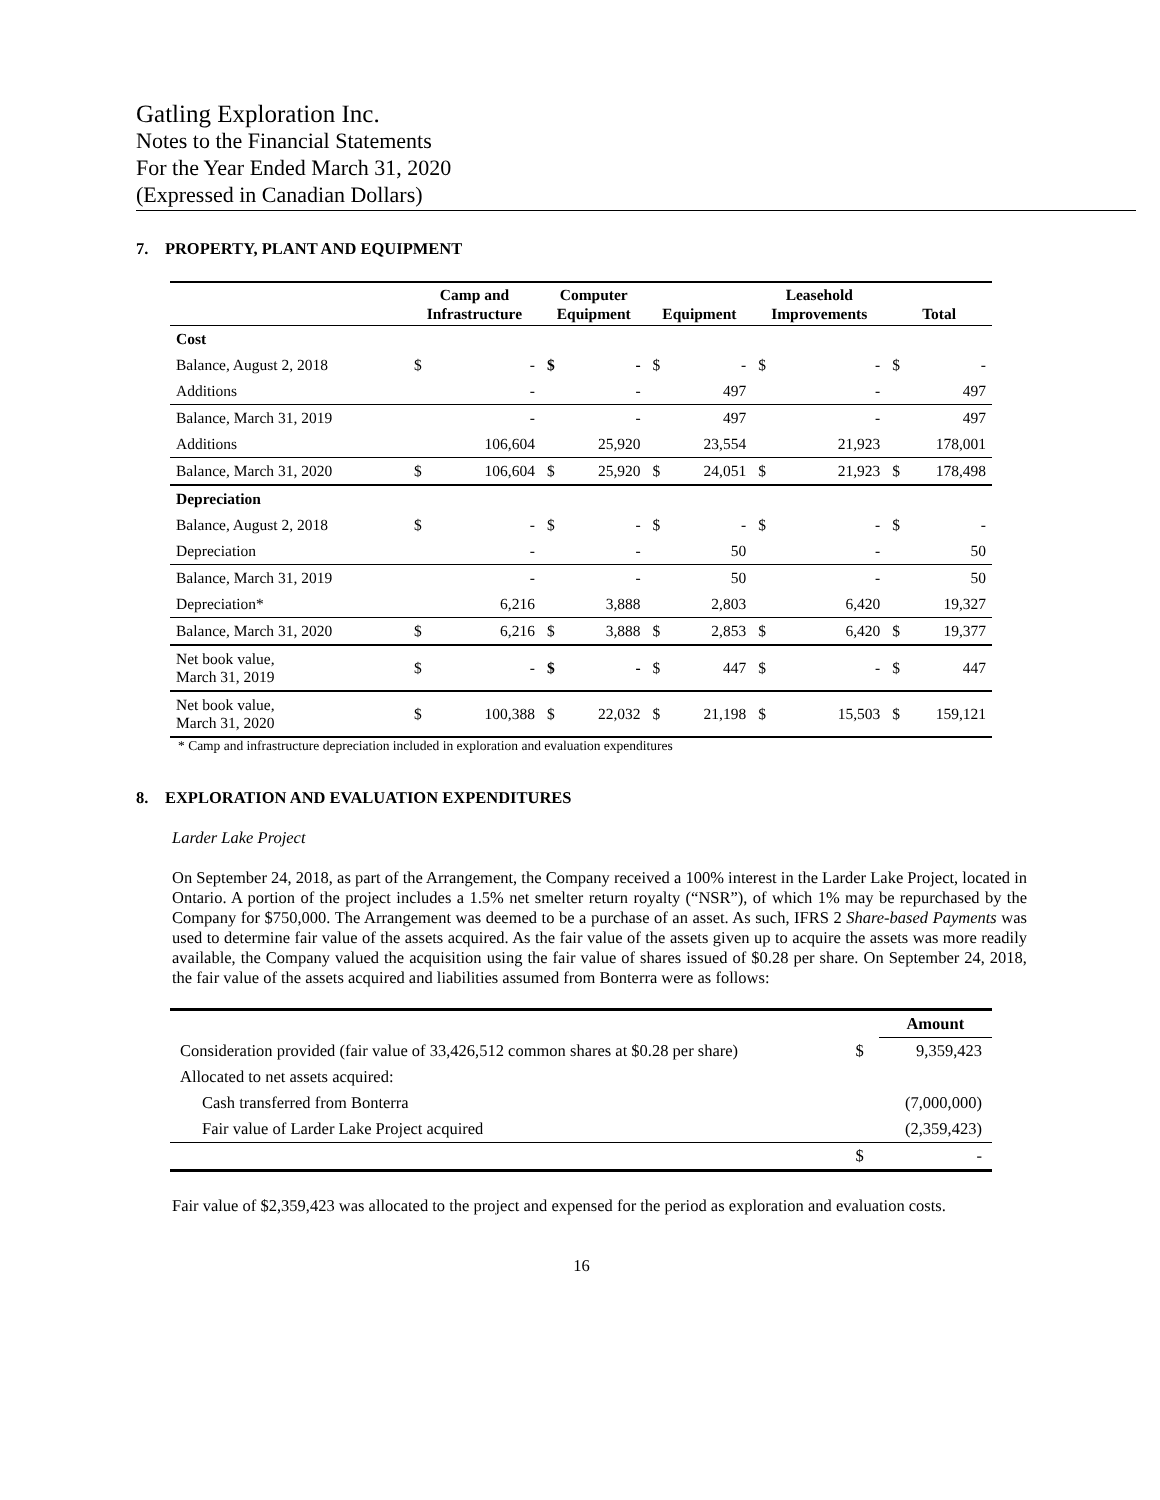Gatling Exploration Inc.
Notes to the Financial Statements
For the Year Ended March 31, 2020
(Expressed in Canadian Dollars)
7. PROPERTY, PLANT AND EQUIPMENT
| | Camp and Infrastructure | | Computer Equipment | | Equipment | | Leasehold Improvements | | Total | |
| --- | --- | --- | --- | --- | --- | --- | --- | --- | --- | --- |
| Cost | | | | | | | | | | |
| Balance, August 2, 2018 | $ | - | $ | - | $ | - | $ | - | $ | - |
| Additions | | - | | - | | 497 | | - | | 497 |
| Balance, March 31, 2019 | | - | | - | | 497 | | - | | 497 |
| Additions | | 106,604 | | 25,920 | | 23,554 | | 21,923 | | 178,001 |
| Balance, March 31, 2020 | $ | 106,604 | $ | 25,920 | $ | 24,051 | $ | 21,923 | $ | 178,498 |
| Depreciation | | | | | | | | | | |
| Balance, August 2, 2018 | $ | - | $ | - | $ | - | $ | - | $ | - |
| Depreciation | | - | | - | | 50 | | - | | 50 |
| Balance, March 31, 2019 | | - | | - | | 50 | | - | | 50 |
| Depreciation* | | 6,216 | | 3,888 | | 2,803 | | 6,420 | | 19,327 |
| Balance, March 31, 2020 | $ | 6,216 | $ | 3,888 | $ | 2,853 | $ | 6,420 | $ | 19,377 |
| Net book value, March 31, 2019 | $ | - | $ | - | $ | 447 | $ | - | $ | 447 |
| Net book value, March 31, 2020 | $ | 100,388 | $ | 22,032 | $ | 21,198 | $ | 15,503 | $ | 159,121 |
* Camp and infrastructure depreciation included in exploration and evaluation expenditures
8. EXPLORATION AND EVALUATION EXPENDITURES
Larder Lake Project
On September 24, 2018, as part of the Arrangement, the Company received a 100% interest in the Larder Lake Project, located in Ontario. A portion of the project includes a 1.5% net smelter return royalty (“NSR”), of which 1% may be repurchased by the Company for $750,000. The Arrangement was deemed to be a purchase of an asset. As such, IFRS 2 Share-based Payments was used to determine fair value of the assets acquired. As the fair value of the assets given up to acquire the assets was more readily available, the Company valued the acquisition using the fair value of shares issued of $0.28 per share. On September 24, 2018, the fair value of the assets acquired and liabilities assumed from Bonterra were as follows:
| | | Amount |
| Consideration provided (fair value of 33,426,512 common shares at $0.28 per share) | $ | 9,359,423 |
| Allocated to net assets acquired: | | |
| Cash transferred from Bonterra | | (7,000,000) |
| Fair value of Larder Lake Project acquired | | (2,359,423) |
| | $ | - |
Fair value of $2,359,423 was allocated to the project and expensed for the period as exploration and evaluation costs.
16